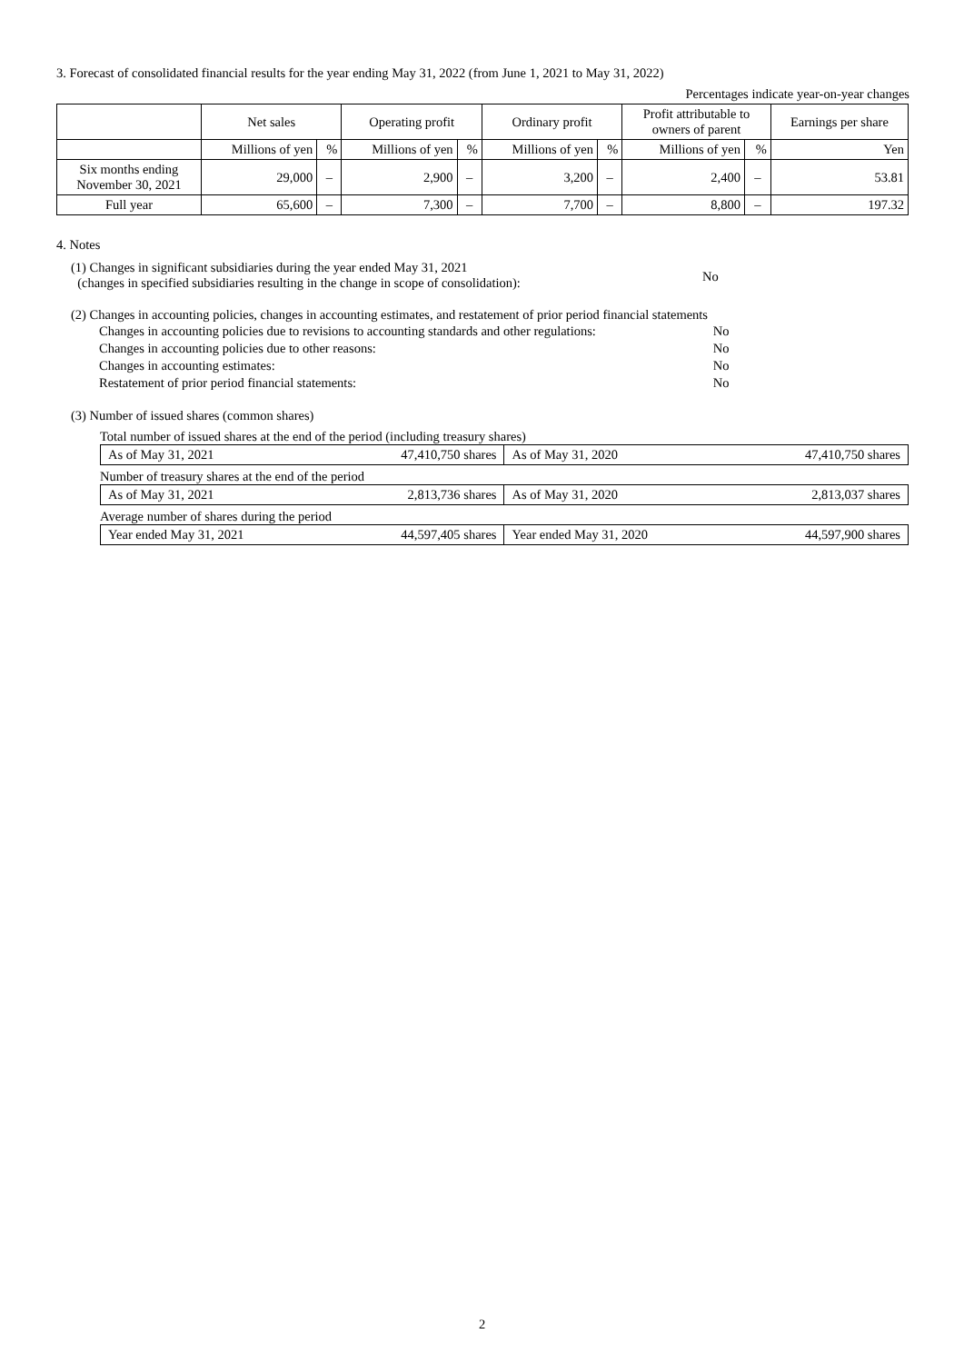3. Forecast of consolidated financial results for the year ending May 31, 2022 (from June 1, 2021 to May 31, 2022)
Percentages indicate year-on-year changes
| | Net sales | | Operating profit | | Ordinary profit | | Profit attributable to owners of parent | | Earnings per share |
| --- | --- | --- | --- | --- | --- | --- | --- | --- | --- |
| | Millions of yen | % | Millions of yen | % | Millions of yen | % | Millions of yen | % | Yen |
| Six months ending November 30, 2021 | 29,000 | – | 2,900 | – | 3,200 | – | 2,400 | – | 53.81 |
| Full year | 65,600 | – | 7,300 | – | 7,700 | – | 8,800 | – | 197.32 |
4. Notes
(1) Changes in significant subsidiaries during the year ended May 31, 2021
(changes in specified subsidiaries resulting in the change in scope of consolidation):
No
(2) Changes in accounting policies, changes in accounting estimates, and restatement of prior period financial statements
| Changes in accounting policies due to revisions to accounting standards and other regulations: | No |
| Changes in accounting policies due to other reasons: | No |
| Changes in accounting estimates: | No |
| Restatement of prior period financial statements: | No |
(3) Number of issued shares (common shares)
Total number of issued shares at the end of the period (including treasury shares)
| As of May 31, 2021 | 47,410,750 shares | As of May 31, 2020 | 47,410,750 shares |
Number of treasury shares at the end of the period
| As of May 31, 2021 | 2,813,736 shares | As of May 31, 2020 | 2,813,037 shares |
Average number of shares during the period
| Year ended May 31, 2021 | 44,597,405 shares | Year ended May 31, 2020 | 44,597,900 shares |
2